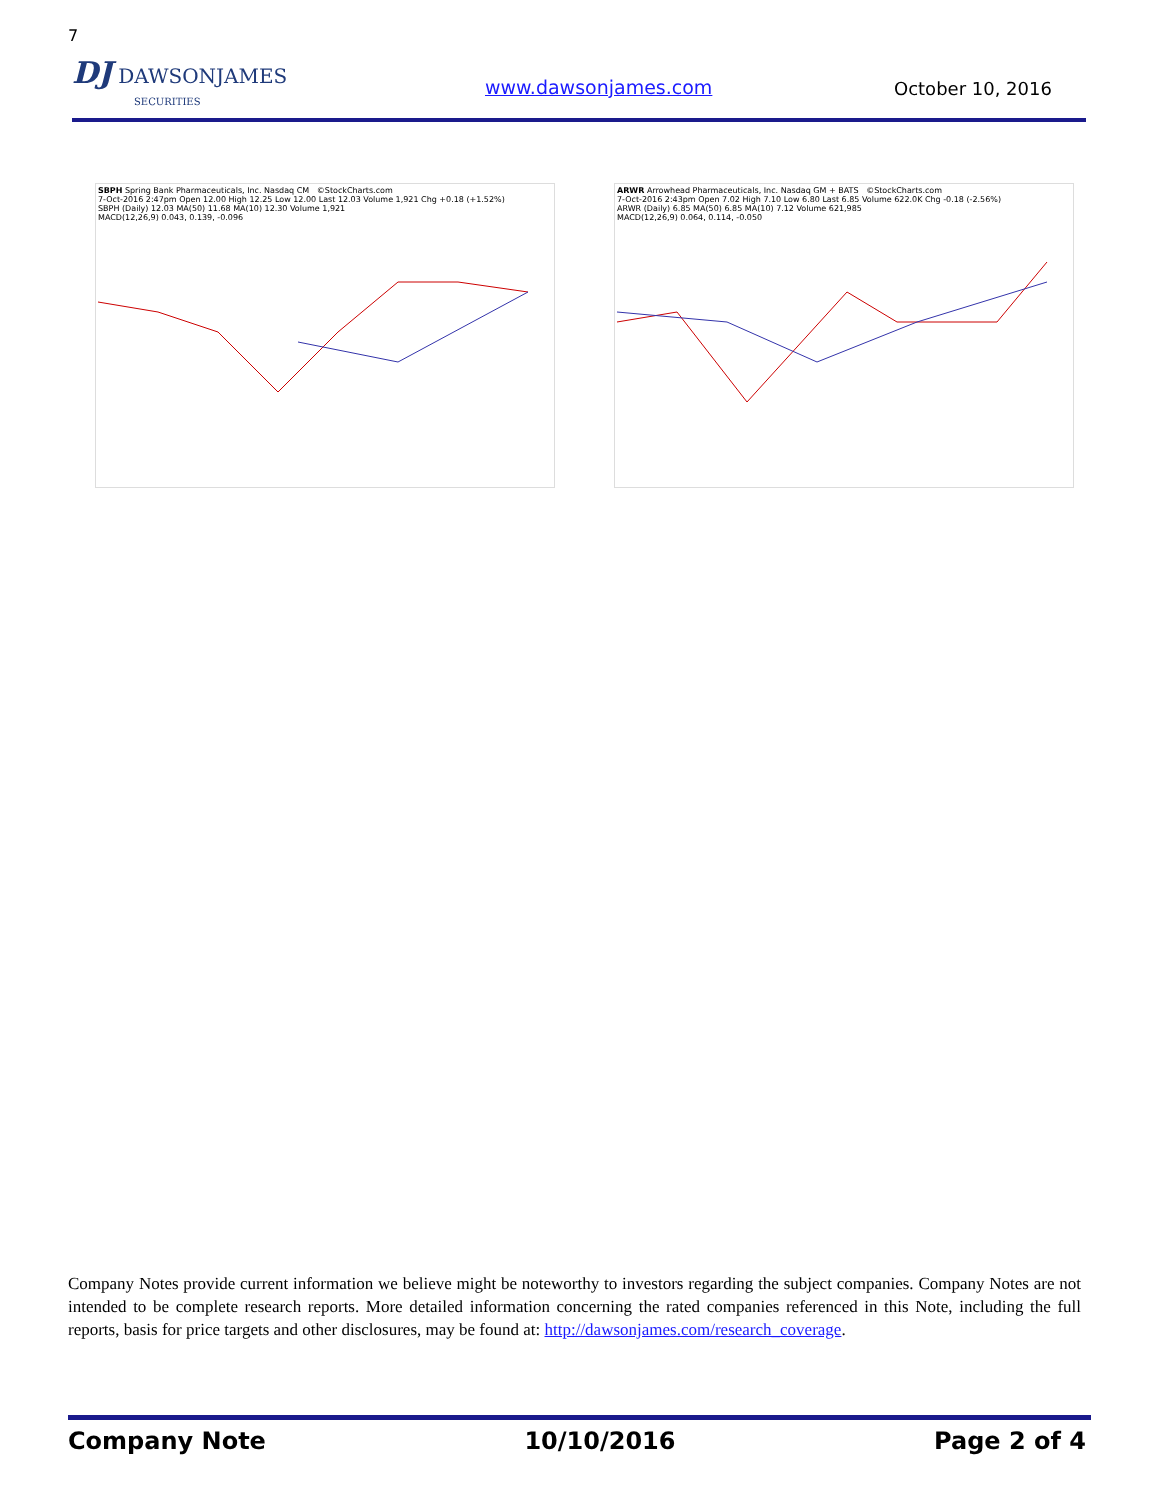7
DJ DAWSONJAMES
SECURITIES
www.dawsonjames.com October 10, 2016
SBPH Spring Bank Pharmaceuticals, Inc. Nasdaq CM ©StockCharts.com
7-Oct-2016 2:47pm Open 12.00 High 12.25 Low 12.00 Last 12.03 Volume 1,921 Chg +0.18 (+1.52%)
SBPH (Daily) 12.03 MA(50) 11.68 MA(10) 12.30 Volume 1,921
MACD(12,26,9) 0.043, 0.139, -0.096
ARWR Arrowhead Pharmaceuticals, Inc. Nasdaq GM + BATS ©StockCharts.com
7-Oct-2016 2:43pm Open 7.02 High 7.10 Low 6.80 Last 6.85 Volume 622.0K Chg -0.18 (-2.56%)
ARWR (Daily) 6.85 MA(50) 6.85 MA(10) 7.12 Volume 621,985
MACD(12,26,9) 0.064, 0.114, -0.050
Company Notes provide current information we believe might be noteworthy to investors regarding the subject companies. Company Notes are not intended to be complete research reports. More detailed information concerning the rated companies referenced in this Note, including the full reports, basis for price targets and other disclosures, may be found at: http://dawsonjames.com/research_coverage.
Company Note 10/10/2016 Page 2 of 4